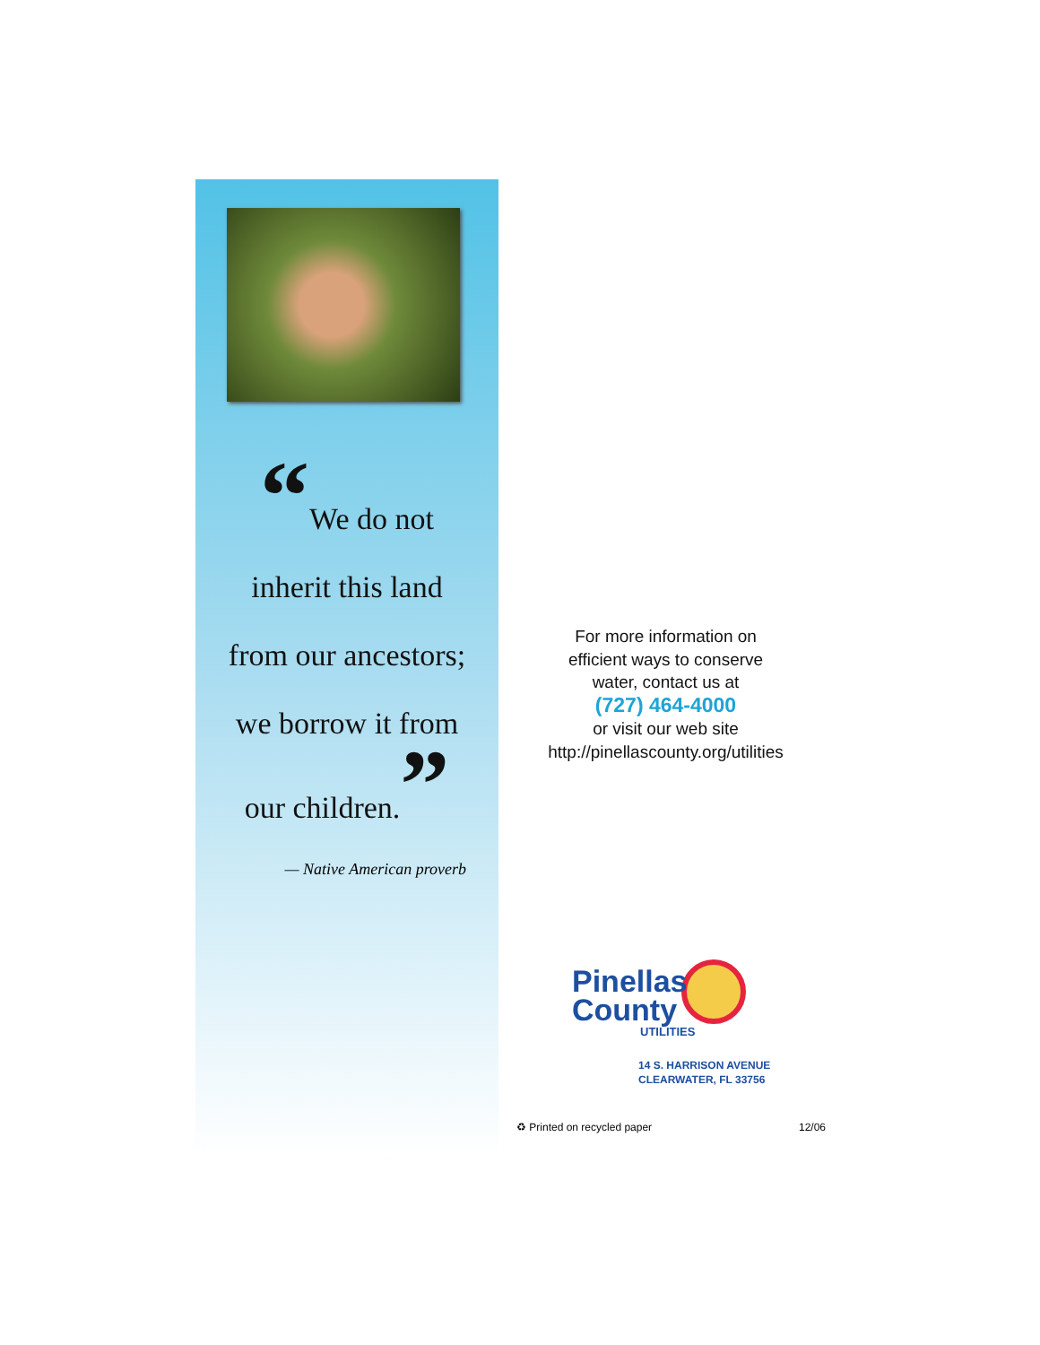“We do not
inherit this land
from our ancestors;
we borrow it from
our children.”
— Native American proverb
For more information on
efficient ways to conserve
water, contact us at
(727) 464-4000
or visit our web site
http://pinellascounty.org/utilities
Pinellas
County
UTILITIES
14 S. HARRISON AVENUE
CLEARWATER, FL 33756
♻ Printed on recycled paper 12/06